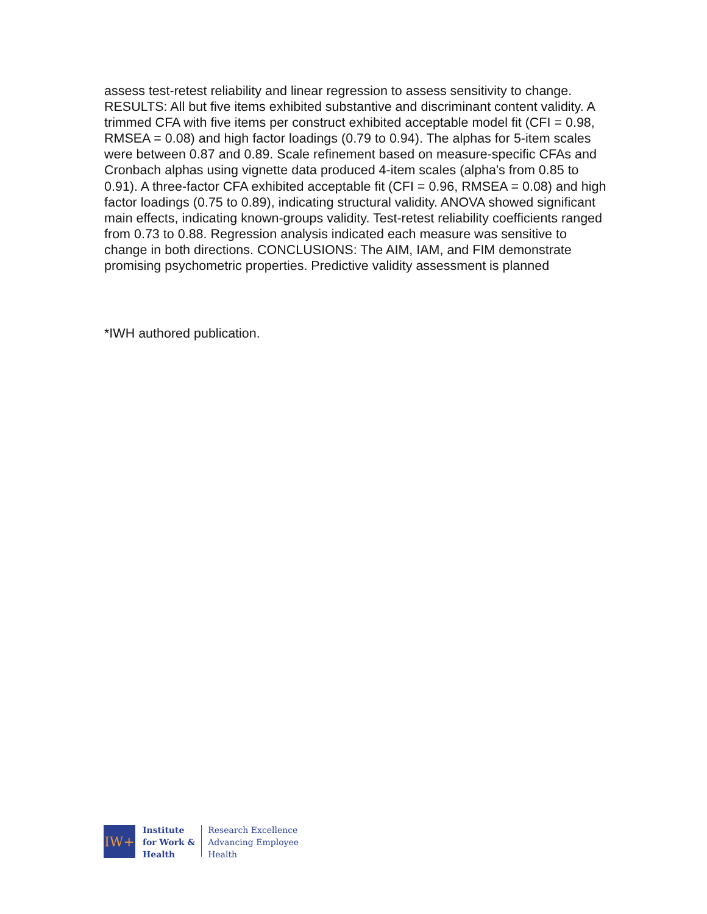assess test-retest reliability and linear regression to assess sensitivity to change. RESULTS: All but five items exhibited substantive and discriminant content validity. A trimmed CFA with five items per construct exhibited acceptable model fit (CFI = 0.98, RMSEA = 0.08) and high factor loadings (0.79 to 0.94). The alphas for 5-item scales were between 0.87 and 0.89. Scale refinement based on measure-specific CFAs and Cronbach alphas using vignette data produced 4-item scales (alpha's from 0.85 to 0.91). A three-factor CFA exhibited acceptable fit (CFI = 0.96, RMSEA = 0.08) and high factor loadings (0.75 to 0.89), indicating structural validity. ANOVA showed significant main effects, indicating known-groups validity. Test-retest reliability coefficients ranged from 0.73 to 0.88. Regression analysis indicated each measure was sensitive to change in both directions. CONCLUSIONS: The AIM, IAM, and FIM demonstrate promising psychometric properties. Predictive validity assessment is planned
*IWH authored publication.
IW+
Institute
for Work &
Health
Research Excellence
Advancing Employee
Health